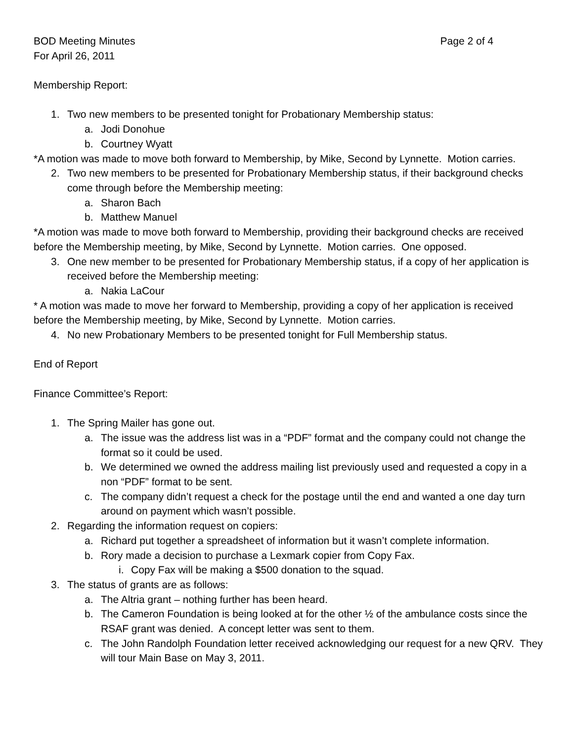BOD Meeting Minutes Page 2 of 4
For April 26, 2011
Membership Report:
1. Two new members to be presented tonight for Probationary Membership status:
a. Jodi Donohue
b. Courtney Wyatt
*A motion was made to move both forward to Membership, by Mike, Second by Lynnette. Motion carries.
2. Two new members to be presented for Probationary Membership status, if their background checks come through before the Membership meeting:
a. Sharon Bach
b. Matthew Manuel
*A motion was made to move both forward to Membership, providing their background checks are received before the Membership meeting, by Mike, Second by Lynnette. Motion carries. One opposed.
3. One new member to be presented for Probationary Membership status, if a copy of her application is received before the Membership meeting:
a. Nakia LaCour
* A motion was made to move her forward to Membership, providing a copy of her application is received before the Membership meeting, by Mike, Second by Lynnette. Motion carries.
4. No new Probationary Members to be presented tonight for Full Membership status.
End of Report
Finance Committee’s Report:
1. The Spring Mailer has gone out.
a. The issue was the address list was in a “PDF” format and the company could not change the format so it could be used.
b. We determined we owned the address mailing list previously used and requested a copy in a non “PDF” format to be sent.
c. The company didn’t request a check for the postage until the end and wanted a one day turn around on payment which wasn’t possible.
2. Regarding the information request on copiers:
a. Richard put together a spreadsheet of information but it wasn’t complete information.
b. Rory made a decision to purchase a Lexmark copier from Copy Fax.
i. Copy Fax will be making a $500 donation to the squad.
3. The status of grants are as follows:
a. The Altria grant – nothing further has been heard.
b. The Cameron Foundation is being looked at for the other ½ of the ambulance costs since the RSAF grant was denied. A concept letter was sent to them.
c. The John Randolph Foundation letter received acknowledging our request for a new QRV. They will tour Main Base on May 3, 2011.